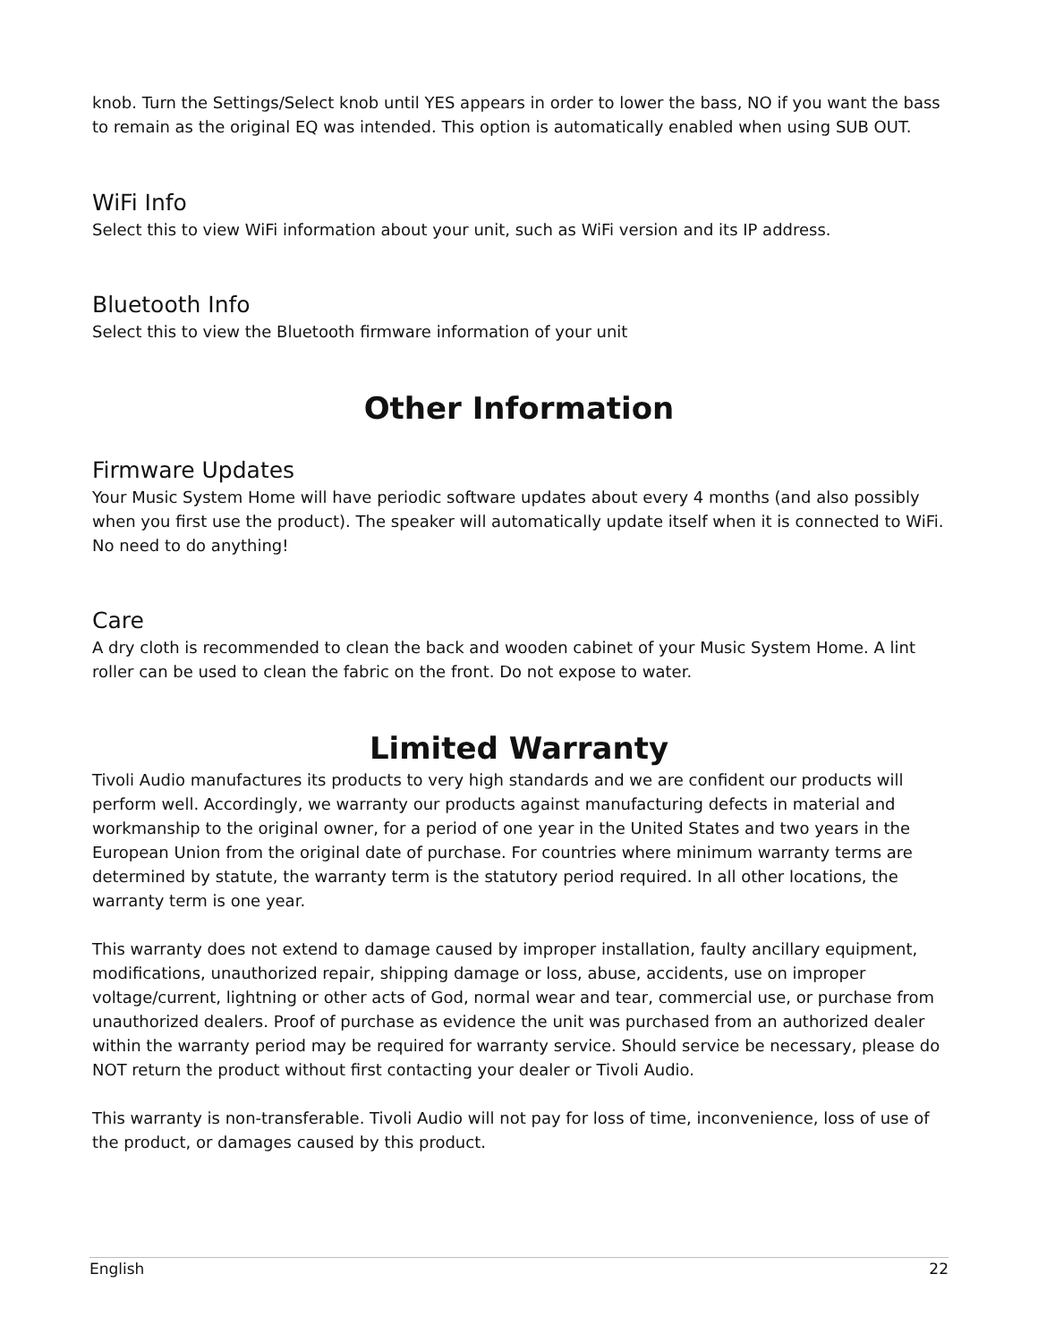knob. Turn the Settings/Select knob until YES appears in order to lower the bass, NO if you want the bass to remain as the original EQ was intended. This option is automatically enabled when using SUB OUT.
WiFi Info
Select this to view WiFi information about your unit, such as WiFi version and its IP address.
Bluetooth Info
Select this to view the Bluetooth firmware information of your unit
Other Information
Firmware Updates
Your Music System Home will have periodic software updates about every 4 months (and also possibly when you first use the product). The speaker will automatically update itself when it is connected to WiFi. No need to do anything!
Care
A dry cloth is recommended to clean the back and wooden cabinet of your Music System Home. A lint roller can be used to clean the fabric on the front. Do not expose to water.
Limited Warranty
Tivoli Audio manufactures its products to very high standards and we are confident our products will perform well. Accordingly, we warranty our products against manufacturing defects in material and workmanship to the original owner, for a period of one year in the United States and two years in the European Union from the original date of purchase. For countries where minimum warranty terms are determined by statute, the warranty term is the statutory period required. In all other locations, the warranty term is one year.
This warranty does not extend to damage caused by improper installation, faulty ancillary equipment, modifications, unauthorized repair, shipping damage or loss, abuse, accidents, use on improper voltage/current, lightning or other acts of God, normal wear and tear, commercial use, or purchase from unauthorized dealers. Proof of purchase as evidence the unit was purchased from an authorized dealer within the warranty period may be required for warranty service. Should service be necessary, please do NOT return the product without first contacting your dealer or Tivoli Audio.
This warranty is non-transferable. Tivoli Audio will not pay for loss of time, inconvenience, loss of use of the product, or damages caused by this product.
English 22